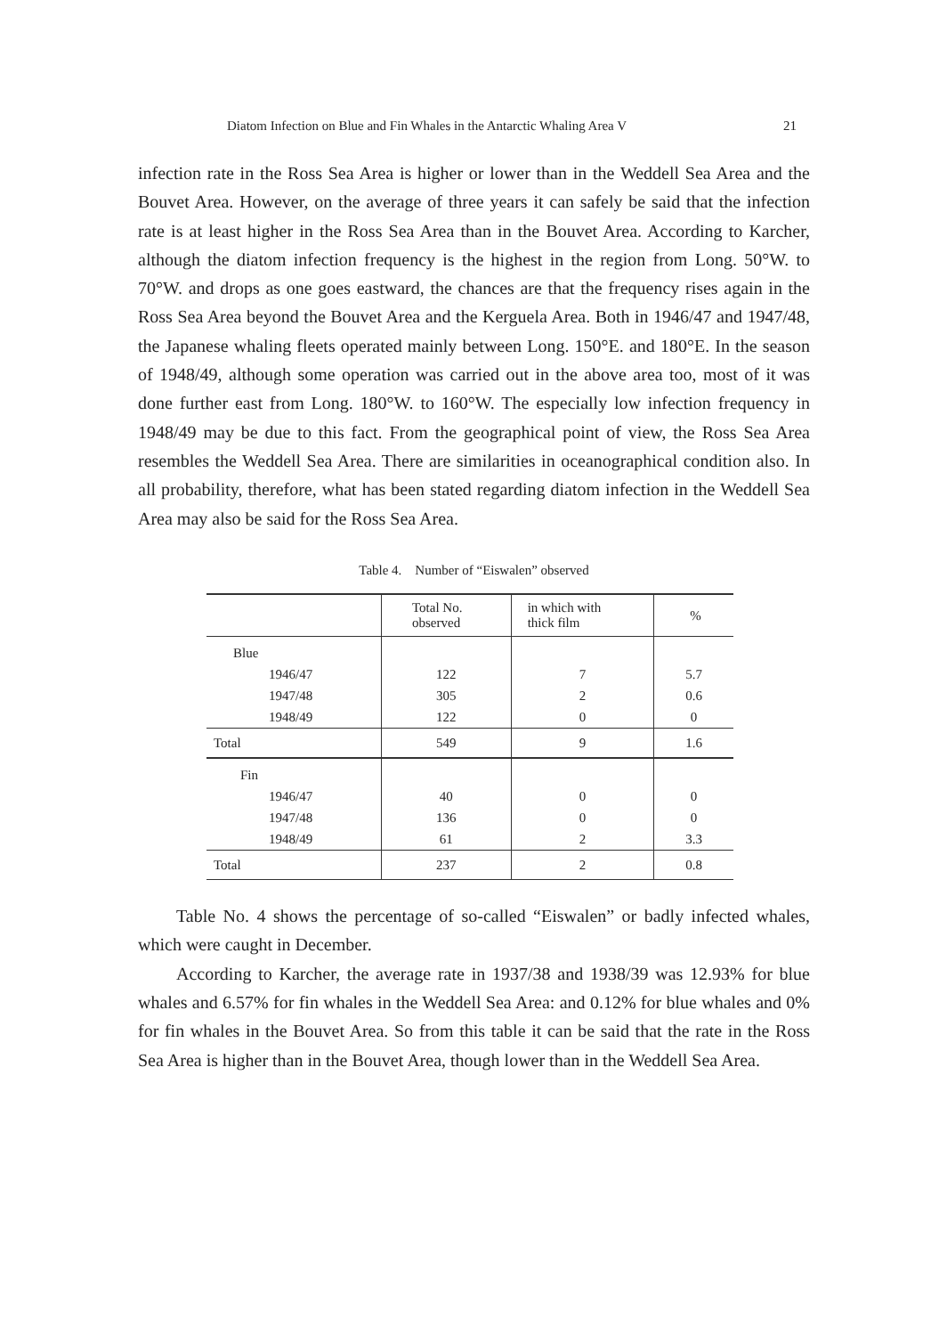Diatom Infection on Blue and Fin Whales in the Antarctic Whaling Area V 21
infection rate in the Ross Sea Area is higher or lower than in the Weddell Sea Area and the Bouvet Area. However, on the average of three years it can safely be said that the infection rate is at least higher in the Ross Sea Area than in the Bouvet Area. According to Karcher, although the diatom infection frequency is the highest in the region from Long. 50°W. to 70°W. and drops as one goes eastward, the chances are that the frequency rises again in the Ross Sea Area beyond the Bouvet Area and the Kerguela Area. Both in 1946/47 and 1947/48, the Japanese whaling fleets operated mainly between Long. 150°E. and 180°E. In the season of 1948/49, although some operation was carried out in the above area too, most of it was done further east from Long. 180°W. to 160°W. The especially low infection frequency in 1948/49 may be due to this fact. From the geographical point of view, the Ross Sea Area resembles the Weddell Sea Area. There are similarities in oceanographical condition also. In all probability, therefore, what has been stated regarding diatom infection in the Weddell Sea Area may also be said for the Ross Sea Area.
Table 4. Number of “Eiswalen” observed
| | Total No. observed | in which with thick film | % |
| --- | --- | --- | --- |
| Blue | | | |
| 1946/47 | 122 | 7 | 5.7 |
| 1947/48 | 305 | 2 | 0.6 |
| 1948/49 | 122 | 0 | 0 |
| Total | 549 | 9 | 1.6 |
| Fin | | | |
| 1946/47 | 40 | 0 | 0 |
| 1947/48 | 136 | 0 | 0 |
| 1948/49 | 61 | 2 | 3.3 |
| Total | 237 | 2 | 0.8 |
Table No. 4 shows the percentage of so-called “Eiswalen” or badly infected whales, which were caught in December.
According to Karcher, the average rate in 1937/38 and 1938/39 was 12.93% for blue whales and 6.57% for fin whales in the Weddell Sea Area: and 0.12% for blue whales and 0% for fin whales in the Bouvet Area. So from this table it can be said that the rate in the Ross Sea Area is higher than in the Bouvet Area, though lower than in the Weddell Sea Area.